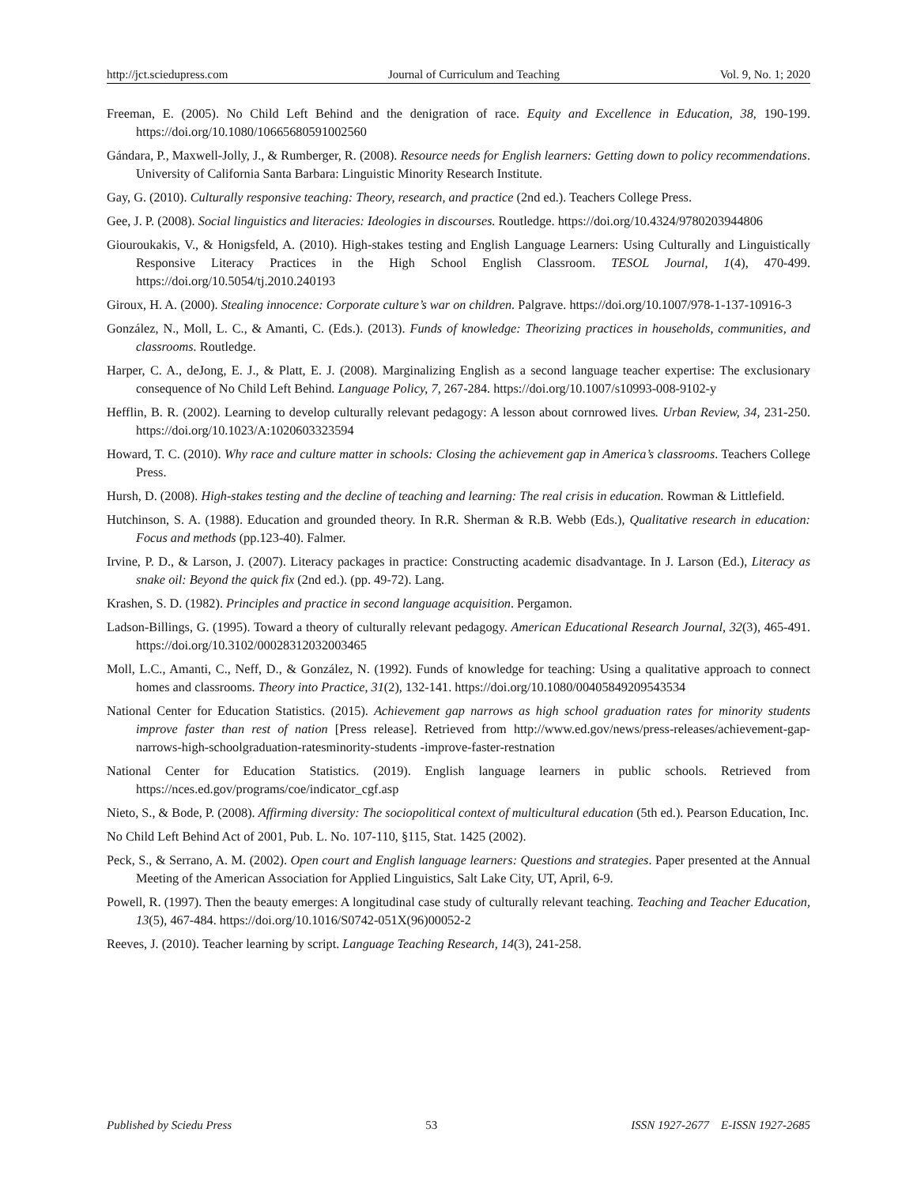http://jct.sciedupress.com Journal of Curriculum and Teaching Vol. 9, No. 1; 2020
Freeman, E. (2005). No Child Left Behind and the denigration of race. Equity and Excellence in Education, 38, 190-199. https://doi.org/10.1080/10665680591002560
Gándara, P., Maxwell-Jolly, J., & Rumberger, R. (2008). Resource needs for English learners: Getting down to policy recommendations. University of California Santa Barbara: Linguistic Minority Research Institute.
Gay, G. (2010). Culturally responsive teaching: Theory, research, and practice (2nd ed.). Teachers College Press.
Gee, J. P. (2008). Social linguistics and literacies: Ideologies in discourses. Routledge. https://doi.org/10.4324/9780203944806
Giouroukakis, V., & Honigsfeld, A. (2010). High-stakes testing and English Language Learners: Using Culturally and Linguistically Responsive Literacy Practices in the High School English Classroom. TESOL Journal, 1(4), 470-499. https://doi.org/10.5054/tj.2010.240193
Giroux, H. A. (2000). Stealing innocence: Corporate culture’s war on children. Palgrave. https://doi.org/10.1007/978-1-137-10916-3
González, N., Moll, L. C., & Amanti, C. (Eds.). (2013). Funds of knowledge: Theorizing practices in households, communities, and classrooms. Routledge.
Harper, C. A., deJong, E. J., & Platt, E. J. (2008). Marginalizing English as a second language teacher expertise: The exclusionary consequence of No Child Left Behind. Language Policy, 7, 267-284. https://doi.org/10.1007/s10993-008-9102-y
Hefflin, B. R. (2002). Learning to develop culturally relevant pedagogy: A lesson about cornrowed lives. Urban Review, 34, 231-250. https://doi.org/10.1023/A:1020603323594
Howard, T. C. (2010). Why race and culture matter in schools: Closing the achievement gap in America’s classrooms. Teachers College Press.
Hursh, D. (2008). High-stakes testing and the decline of teaching and learning: The real crisis in education. Rowman & Littlefield.
Hutchinson, S. A. (1988). Education and grounded theory. In R.R. Sherman & R.B. Webb (Eds.), Qualitative research in education: Focus and methods (pp.123-40). Falmer.
Irvine, P. D., & Larson, J. (2007). Literacy packages in practice: Constructing academic disadvantage. In J. Larson (Ed.), Literacy as snake oil: Beyond the quick fix (2nd ed.). (pp. 49-72). Lang.
Krashen, S. D. (1982). Principles and practice in second language acquisition. Pergamon.
Ladson-Billings, G. (1995). Toward a theory of culturally relevant pedagogy. American Educational Research Journal, 32(3), 465-491. https://doi.org/10.3102/00028312032003465
Moll, L.C., Amanti, C., Neff, D., & González, N. (1992). Funds of knowledge for teaching: Using a qualitative approach to connect homes and classrooms. Theory into Practice, 31(2), 132-141. https://doi.org/10.1080/00405849209543534
National Center for Education Statistics. (2015). Achievement gap narrows as high school graduation rates for minority students improve faster than rest of nation [Press release]. Retrieved from http://www.ed.gov/news/press-releases/achievement-gap-narrows-high-schoolgraduation-ratesminority-students -improve-faster-restnation
National Center for Education Statistics. (2019). English language learners in public schools. Retrieved from https://nces.ed.gov/programs/coe/indicator_cgf.asp
Nieto, S., & Bode, P. (2008). Affirming diversity: The sociopolitical context of multicultural education (5th ed.). Pearson Education, Inc.
No Child Left Behind Act of 2001, Pub. L. No. 107-110, §115, Stat. 1425 (2002).
Peck, S., & Serrano, A. M. (2002). Open court and English language learners: Questions and strategies. Paper presented at the Annual Meeting of the American Association for Applied Linguistics, Salt Lake City, UT, April, 6-9.
Powell, R. (1997). Then the beauty emerges: A longitudinal case study of culturally relevant teaching. Teaching and Teacher Education, 13(5), 467-484. https://doi.org/10.1016/S0742-051X(96)00052-2
Reeves, J. (2010). Teacher learning by script. Language Teaching Research, 14(3), 241-258.
Published by Sciedu Press 53 ISSN 1927-2677 E-ISSN 1927-2685